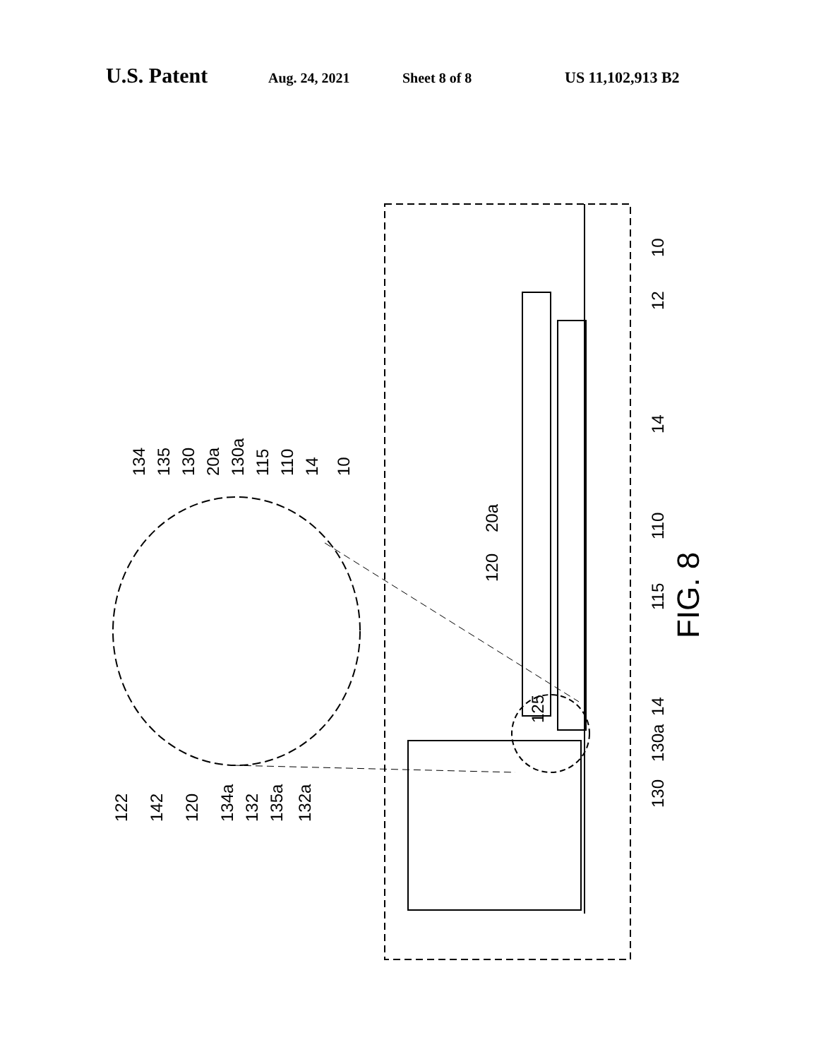U.S. Patent Aug. 24, 2021 Sheet 8 of 8 US 11,102,913 B2
10
12
14
110
115
14
130a
130
20a
120
125
134
135
130
20a
130a
115
110
14
10
122
142
120
134a
132
135a
132a
FIG. 8